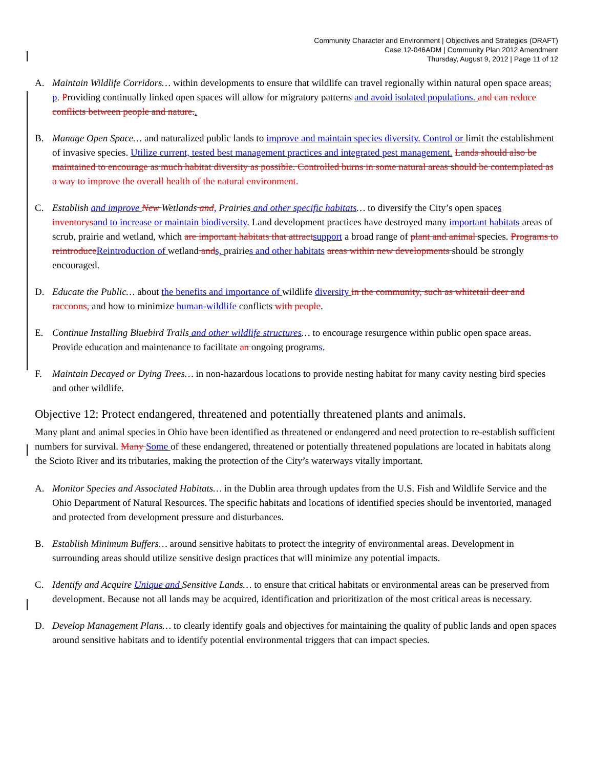Community Character and Environment | Objectives and Strategies (DRAFT)
Case 12-046ADM | Community Plan 2012 Amendment
Thursday, August 9, 2012 | Page 11 of 12
A. Maintain Wildlife Corridors… within developments to ensure that wildlife can travel regionally within natural open space areas; p. Providing continually linked open spaces will allow for migratory patterns and avoid isolated populations. and can reduce conflicts between people and nature..
B. Manage Open Space… and naturalized public lands to improve and maintain species diversity. Control or limit the establishment of invasive species. Utilize current, tested best management practices and integrated pest management. Lands should also be maintained to encourage as much habitat diversity as possible. Controlled burns in some natural areas should be contemplated as a way to improve the overall health of the natural environment.
C. Establish and improve New Wetlands and, Prairies and other specific habitats… to diversify the City’s open spaces inventorys and to increase or maintain biodiversity. Land development practices have destroyed many important habitats areas of scrub, prairie and wetland, which are important habitats that attract support a broad range of plant and animal species. Programs to reintroduce Reintroduction of wetland and s, prairies and other habitats areas within new developments should be strongly encouraged.
D. Educate the Public… about the benefits and importance of wildlife diversity in the community, such as whitetail deer and raccoons, and how to minimize human-wildlife conflicts with people.
E. Continue Installing Bluebird Trails and other wildlife structures… to encourage resurgence within public open space areas. Provide education and maintenance to facilitate an ongoing programs.
F. Maintain Decayed or Dying Trees… in non-hazardous locations to provide nesting habitat for many cavity nesting bird species and other wildlife.
Objective 12: Protect endangered, threatened and potentially threatened plants and animals.
Many plant and animal species in Ohio have been identified as threatened or endangered and need protection to re-establish sufficient numbers for survival. Many Some of these endangered, threatened or potentially threatened populations are located in habitats along the Scioto River and its tributaries, making the protection of the City’s waterways vitally important.
A. Monitor Species and Associated Habitats… in the Dublin area through updates from the U.S. Fish and Wildlife Service and the Ohio Department of Natural Resources. The specific habitats and locations of identified species should be inventoried, managed and protected from development pressure and disturbances.
B. Establish Minimum Buffers… around sensitive habitats to protect the integrity of environmental areas. Development in surrounding areas should utilize sensitive design practices that will minimize any potential impacts.
C. Identify and Acquire Unique and Sensitive Lands… to ensure that critical habitats or environmental areas can be preserved from development. Because not all lands may be acquired, identification and prioritization of the most critical areas is necessary.
D. Develop Management Plans… to clearly identify goals and objectives for maintaining the quality of public lands and open spaces around sensitive habitats and to identify potential environmental triggers that can impact species.